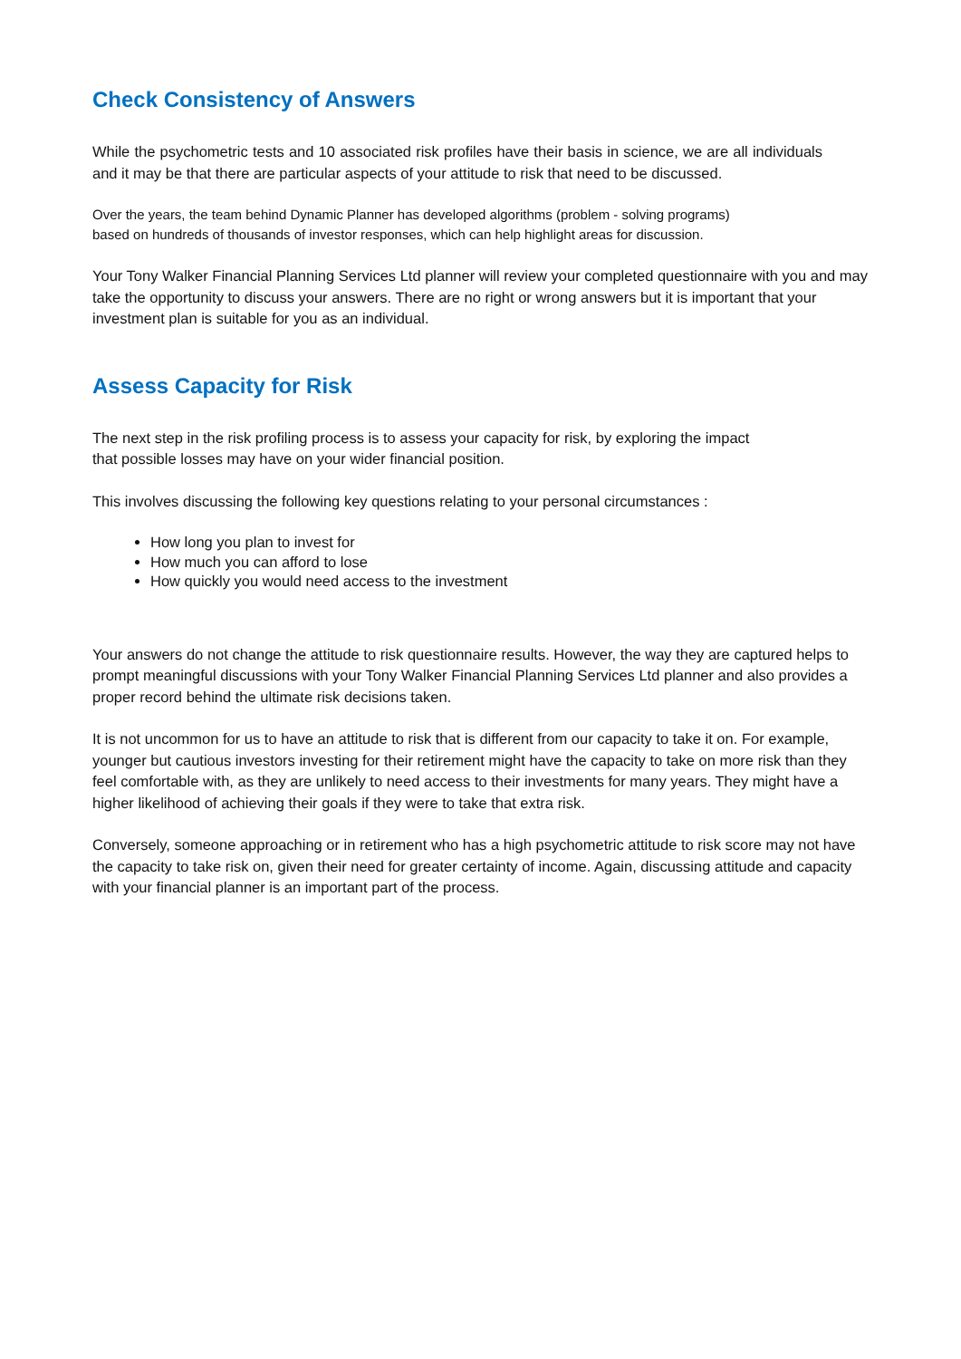Check Consistency of Answers
While the psychometric tests and 10 associated risk profiles have their basis in science, we are all individuals and it may be that there are particular aspects of your attitude to risk that need to be discussed.
Over the years, the team behind Dynamic Planner has developed algorithms (problem - solving programs)
based on hundreds of thousands of investor responses, which can help highlight areas for discussion.
Your Tony Walker Financial Planning Services Ltd planner will review your completed questionnaire with you and may take the opportunity to discuss your answers. There are no right or wrong answers but it is important that your investment plan is suitable for you as an individual.
Assess Capacity for Risk
The next step in the risk profiling process is to assess your capacity for risk, by exploring the impact
that possible losses may have on your wider financial position.
This involves discussing the following key questions relating to your personal circumstances :
How long you plan to invest for
How much you can afford to lose
How quickly you would need access to the investment
Your answers do not change the attitude to risk questionnaire results. However, the way they are captured helps to prompt meaningful discussions with your Tony Walker Financial Planning Services Ltd planner and also provides a proper record behind the ultimate risk decisions taken.
It is not uncommon for us to have an attitude to risk that is different from our capacity to take it on. For example, younger but cautious investors investing for their retirement might have the capacity to take on more risk than they feel comfortable with, as they are unlikely to need access to their investments for many years. They might have a higher likelihood of achieving their goals if they were to take that extra risk.
Conversely, someone approaching or in retirement who has a high psychometric attitude to risk score may not have the capacity to take risk on, given their need for greater certainty of income. Again, discussing attitude and capacity with your financial planner is an important part of the process.